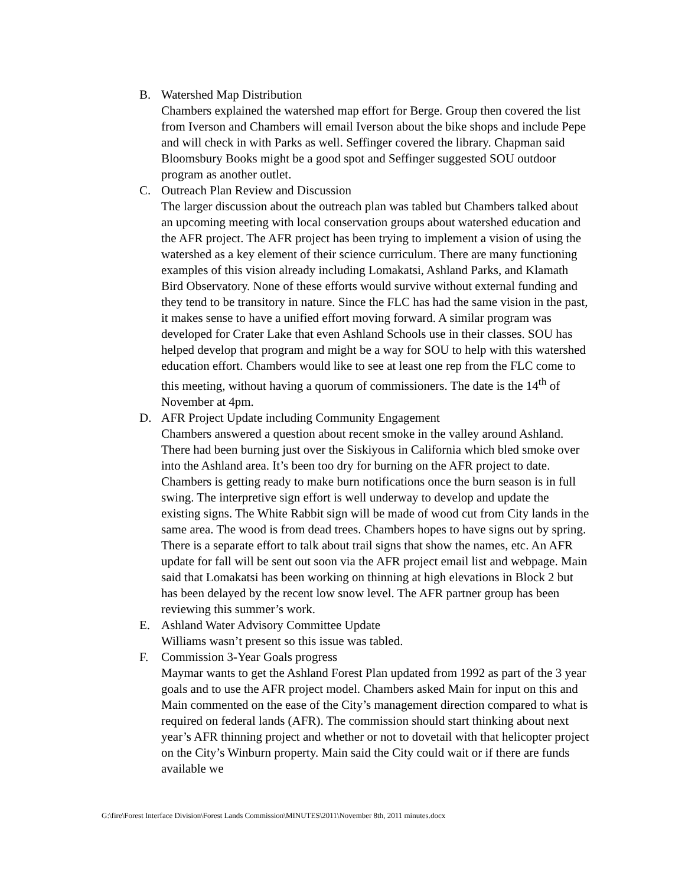B. Watershed Map Distribution
Chambers explained the watershed map effort for Berge. Group then covered the list from Iverson and Chambers will email Iverson about the bike shops and include Pepe and will check in with Parks as well. Seffinger covered the library. Chapman said Bloomsbury Books might be a good spot and Seffinger suggested SOU outdoor program as another outlet.
C. Outreach Plan Review and Discussion
The larger discussion about the outreach plan was tabled but Chambers talked about an upcoming meeting with local conservation groups about watershed education and the AFR project. The AFR project has been trying to implement a vision of using the watershed as a key element of their science curriculum. There are many functioning examples of this vision already including Lomakatsi, Ashland Parks, and Klamath Bird Observatory. None of these efforts would survive without external funding and they tend to be transitory in nature. Since the FLC has had the same vision in the past, it makes sense to have a unified effort moving forward. A similar program was developed for Crater Lake that even Ashland Schools use in their classes. SOU has helped develop that program and might be a way for SOU to help with this watershed education effort. Chambers would like to see at least one rep from the FLC come to this meeting, without having a quorum of commissioners. The date is the 14<sup>th</sup> of November at 4pm.
D. AFR Project Update including Community Engagement
Chambers answered a question about recent smoke in the valley around Ashland. There had been burning just over the Siskiyous in California which bled smoke over into the Ashland area. It’s been too dry for burning on the AFR project to date. Chambers is getting ready to make burn notifications once the burn season is in full swing. The interpretive sign effort is well underway to develop and update the existing signs. The White Rabbit sign will be made of wood cut from City lands in the same area. The wood is from dead trees. Chambers hopes to have signs out by spring. There is a separate effort to talk about trail signs that show the names, etc. An AFR update for fall will be sent out soon via the AFR project email list and webpage. Main said that Lomakatsi has been working on thinning at high elevations in Block 2 but has been delayed by the recent low snow level. The AFR partner group has been reviewing this summer’s work.
E. Ashland Water Advisory Committee Update
Williams wasn’t present so this issue was tabled.
F. Commission 3-Year Goals progress
Maymar wants to get the Ashland Forest Plan updated from 1992 as part of the 3 year goals and to use the AFR project model. Chambers asked Main for input on this and Main commented on the ease of the City’s management direction compared to what is required on federal lands (AFR). The commission should start thinking about next year’s AFR thinning project and whether or not to dovetail with that helicopter project on the City’s Winburn property. Main said the City could wait or if there are funds available we
G:\fire\Forest Interface Division\Forest Lands Commission\MINUTES\2011\November 8th, 2011 minutes.docx